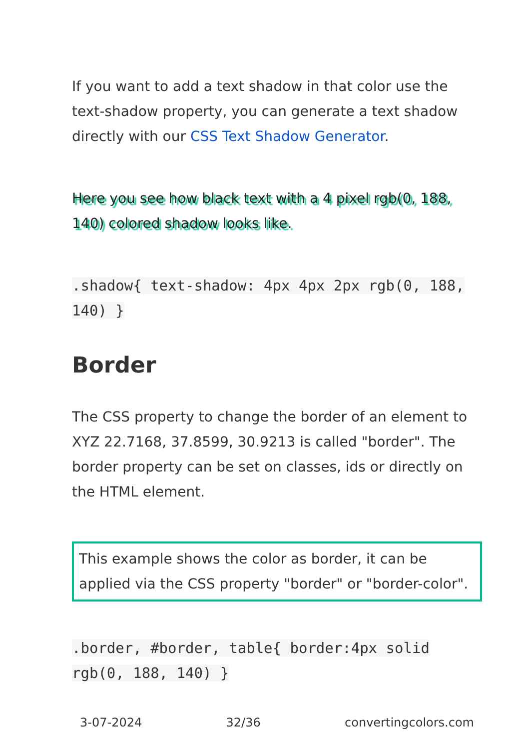If you want to add a text shadow in that color use the text-shadow property, you can generate a text shadow directly with our CSS Text Shadow Generator.
Here you see how black text with a 4 pixel rgb(0, 188, 140) colored shadow looks like.
.shadow{ text-shadow: 4px 4px 2px rgb(0, 188, 140) }
Border
The CSS property to change the border of an element to XYZ 22.7168, 37.8599, 30.9213 is called "border". The border property can be set on classes, ids or directly on the HTML element.
This example shows the color as border, it can be applied via the CSS property "border" or "border-color".
.border, #border, table{ border:4px solid rgb(0, 188, 140) }
3-07-2024 32/36 convertingcolors.com